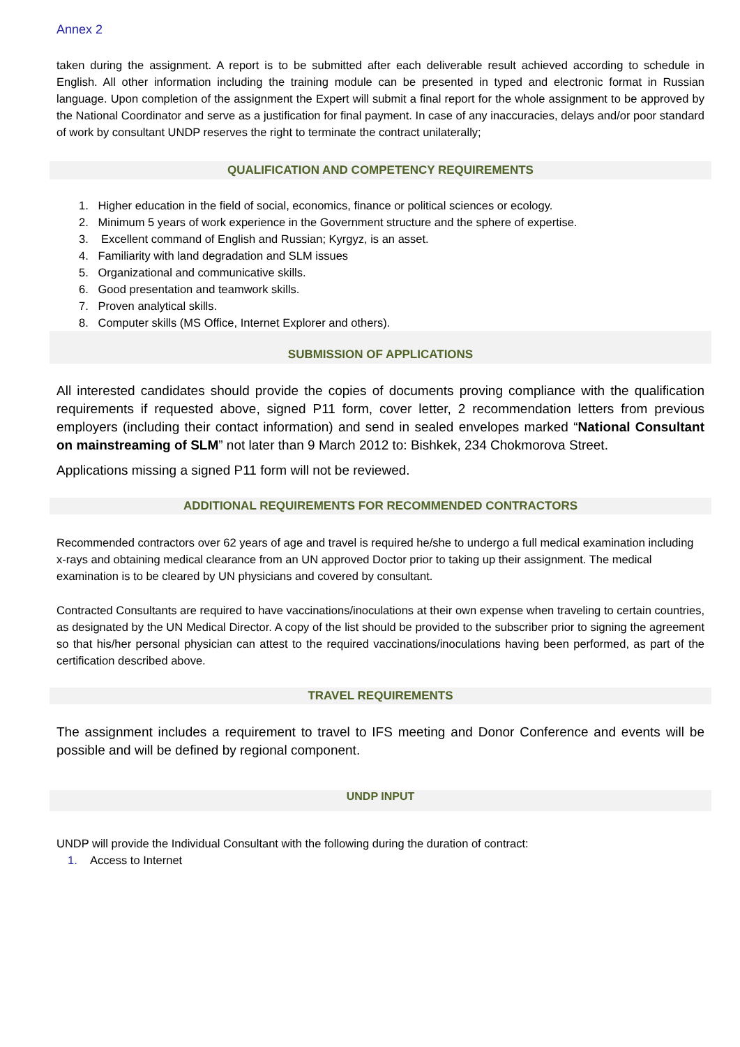Annex 2
taken during the assignment. A report is to be submitted after each deliverable result achieved according to schedule in English. All other information including the training module can be presented in typed and electronic format in Russian language. Upon completion of the assignment the Expert will submit a final report for the whole assignment to be approved by the National Coordinator and serve as a justification for final payment. In case of any inaccuracies, delays and/or poor standard of work by consultant UNDP reserves the right to terminate the contract unilaterally;
QUALIFICATION AND COMPETENCY REQUIREMENTS
1. Higher education in the field of social, economics, finance or political sciences or ecology.
2. Minimum 5 years of work experience in the Government structure and the sphere of expertise.
3. Excellent command of English and Russian; Kyrgyz, is an asset.
4. Familiarity with land degradation and SLM issues
5. Organizational and communicative skills.
6. Good presentation and teamwork skills.
7. Proven analytical skills.
8. Computer skills (MS Office, Internet Explorer and others).
SUBMISSION OF APPLICATIONS
All interested candidates should provide the copies of documents proving compliance with the qualification requirements if requested above, signed P11 form, cover letter, 2 recommendation letters from previous employers (including their contact information) and send in sealed envelopes marked “National Consultant on mainstreaming of SLM” not later than 9 March 2012 to: Bishkek, 234 Chokmorova Street.
Applications missing a signed P11 form will not be reviewed.
ADDITIONAL REQUIREMENTS FOR RECOMMENDED CONTRACTORS
Recommended contractors over 62 years of age and travel is required he/she to undergo a full medical examination including x-rays and obtaining medical clearance from an UN approved Doctor prior to taking up their assignment. The medical examination is to be cleared by UN physicians and covered by consultant.
Contracted Consultants are required to have vaccinations/inoculations at their own expense when traveling to certain countries, as designated by the UN Medical Director. A copy of the list should be provided to the subscriber prior to signing the agreement so that his/her personal physician can attest to the required vaccinations/inoculations having been performed, as part of the certification described above.
TRAVEL REQUIREMENTS
The assignment includes a requirement to travel to IFS meeting and Donor Conference and events will be possible and will be defined by regional component.
UNDP INPUT
UNDP will provide the Individual Consultant with the following during the duration of contract:
1. Access to Internet